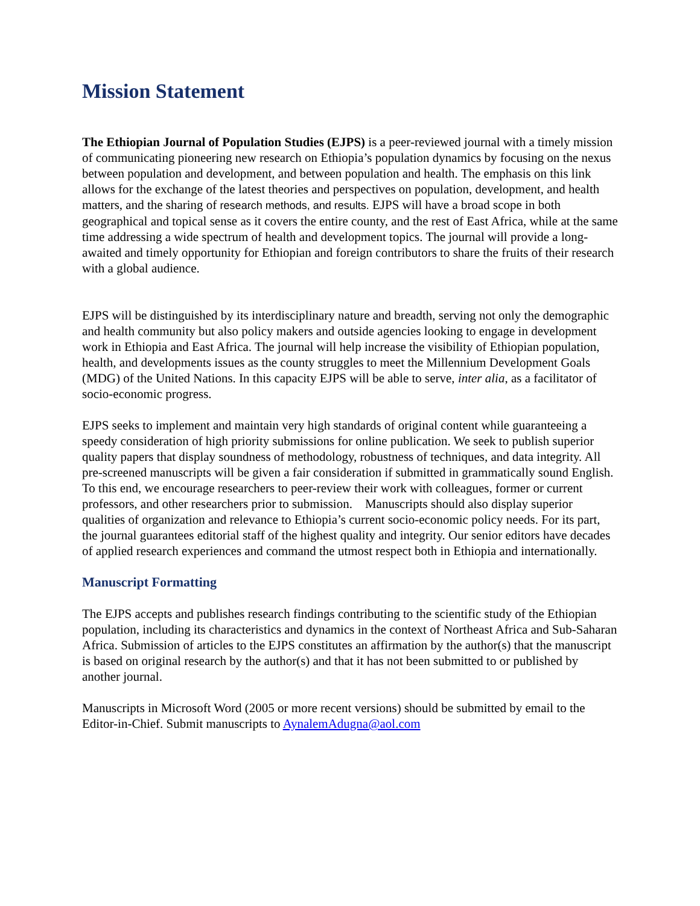Mission Statement
The Ethiopian Journal of Population Studies (EJPS) is a peer-reviewed journal with a timely mission of communicating pioneering new research on Ethiopia’s population dynamics by focusing on the nexus between population and development, and between population and health. The emphasis on this link allows for the exchange of the latest theories and perspectives on population, development, and health matters, and the sharing of research methods, and results. EJPS will have a broad scope in both geographical and topical sense as it covers the entire county, and the rest of East Africa, while at the same time addressing a wide spectrum of health and development topics. The journal will provide a long-awaited and timely opportunity for Ethiopian and foreign contributors to share the fruits of their research with a global audience.
EJPS will be distinguished by its interdisciplinary nature and breadth, serving not only the demographic and health community but also policy makers and outside agencies looking to engage in development work in Ethiopia and East Africa. The journal will help increase the visibility of Ethiopian population, health, and developments issues as the county struggles to meet the Millennium Development Goals (MDG) of the United Nations. In this capacity EJPS will be able to serve, inter alia, as a facilitator of socio-economic progress.
EJPS seeks to implement and maintain very high standards of original content while guaranteeing a speedy consideration of high priority submissions for online publication. We seek to publish superior quality papers that display soundness of methodology, robustness of techniques, and data integrity. All pre-screened manuscripts will be given a fair consideration if submitted in grammatically sound English. To this end, we encourage researchers to peer-review their work with colleagues, former or current professors, and other researchers prior to submission. Manuscripts should also display superior qualities of organization and relevance to Ethiopia’s current socio-economic policy needs. For its part, the journal guarantees editorial staff of the highest quality and integrity. Our senior editors have decades of applied research experiences and command the utmost respect both in Ethiopia and internationally.
Manuscript Formatting
The EJPS accepts and publishes research findings contributing to the scientific study of the Ethiopian population, including its characteristics and dynamics in the context of Northeast Africa and Sub-Saharan Africa. Submission of articles to the EJPS constitutes an affirmation by the author(s) that the manuscript is based on original research by the author(s) and that it has not been submitted to or published by another journal.
Manuscripts in Microsoft Word (2005 or more recent versions) should be submitted by email to the Editor-in-Chief. Submit manuscripts to AynalemAdugna@aol.com